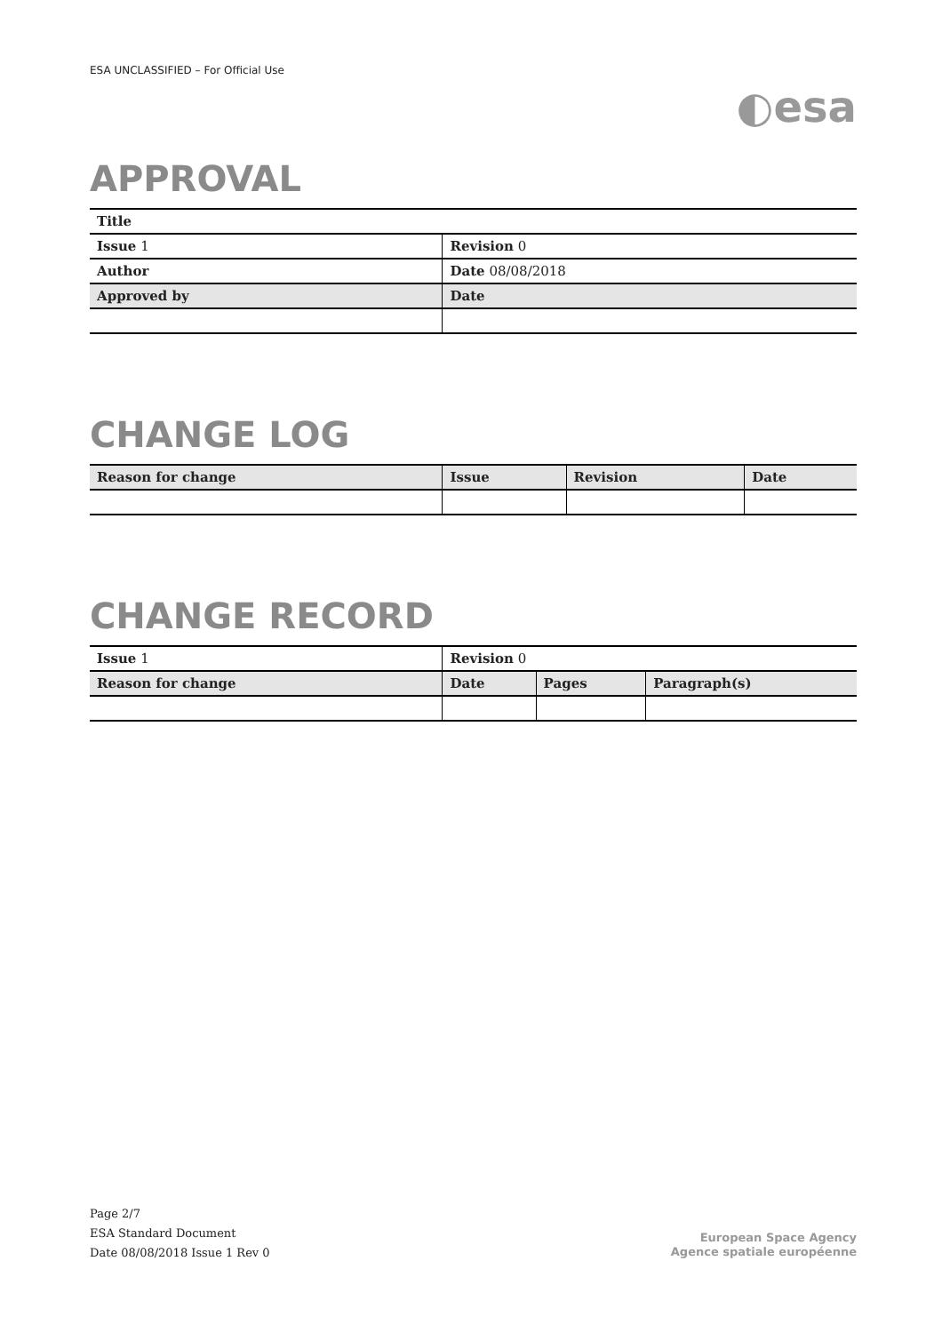ESA UNCLASSIFIED – For Official Use ◐esa
APPROVAL
| Title | |
| --- | --- |
| Issue 1 | Revision 0 |
| Author | Date 08/08/2018 |
| Approved by | Date |
CHANGE LOG
| Reason for change | Issue | Revision | Date |
| --- | --- | --- | --- |
CHANGE RECORD
| Issue 1 | Revision 0 | | |
| Reason for change | Date | Pages | Paragraph(s) |
Page 2/7
ESA Standard Document
Date 08/08/2018 Issue 1 Rev 0
European Space Agency
Agence spatiale européenne